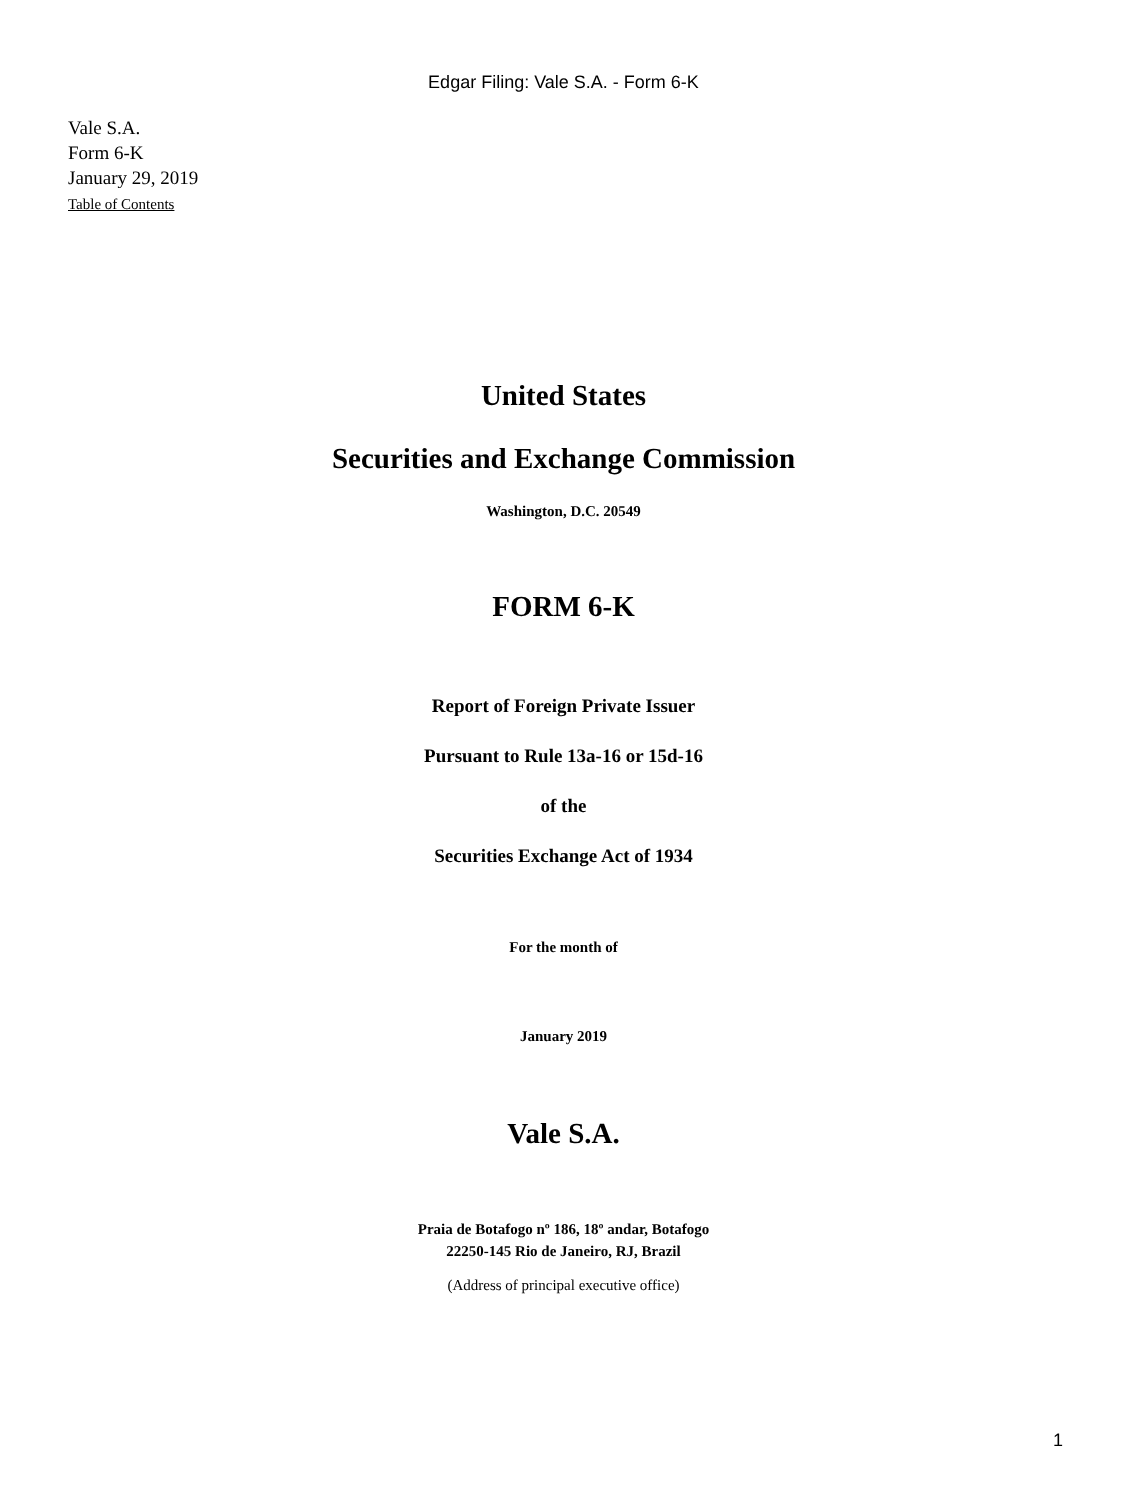Edgar Filing: Vale S.A. - Form 6-K
Vale S.A.
Form 6-K
January 29, 2019
Table of Contents
United States
Securities and Exchange Commission
Washington, D.C. 20549
FORM 6-K
Report of Foreign Private Issuer
Pursuant to Rule 13a-16 or 15d-16
of the
Securities Exchange Act of 1934
For the month of
January 2019
Vale S.A.
Praia de Botafogo nº 186, 18º andar, Botafogo
22250-145 Rio de Janeiro, RJ, Brazil
(Address of principal executive office)
1